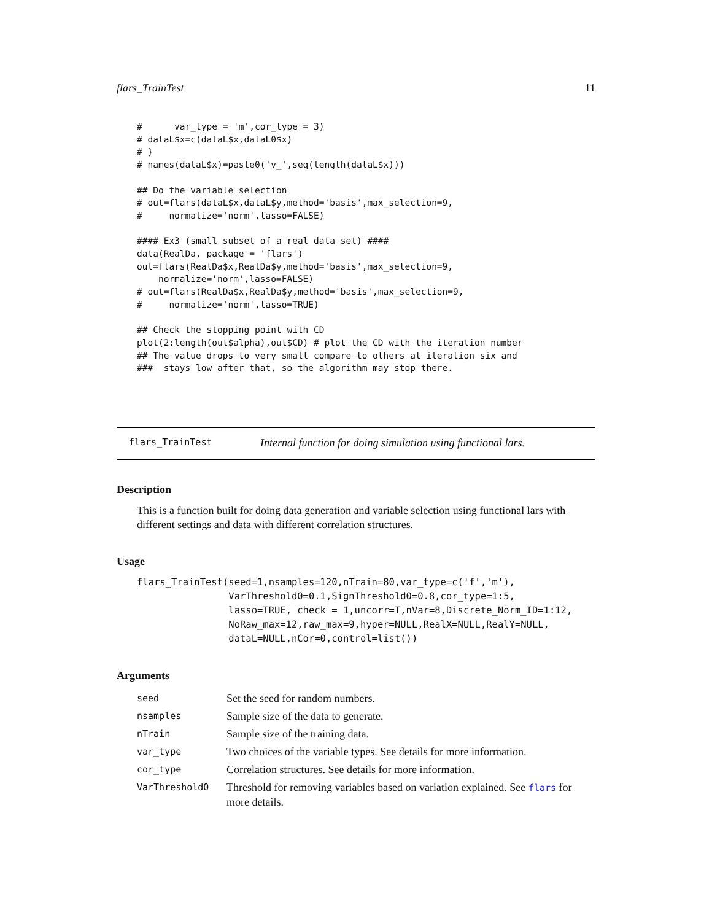flars_TrainTest 11
#      var_type = 'm',cor_type = 3)
# dataL$x=c(dataL$x,dataL0$x)
# }
# names(dataL$x)=paste0('v_',seq(length(dataL$x)))

## Do the variable selection
# out=flars(dataL$x,dataL$y,method='basis',max_selection=9,
#     normalize='norm',lasso=FALSE)

#### Ex3 (small subset of a real data set) ####
data(RealDa, package = 'flars')
out=flars(RealDa$x,RealDa$y,method='basis',max_selection=9,
    normalize='norm',lasso=FALSE)
# out=flars(RealDa$x,RealDa$y,method='basis',max_selection=9,
#     normalize='norm',lasso=TRUE)

## Check the stopping point with CD
plot(2:length(out$alpha),out$CD) # plot the CD with the iteration number
## The value drops to very small compare to others at iteration six and
###  stays low after that, so the algorithm may stop there.
flars_TrainTest Internal function for doing simulation using functional lars.
Description
This is a function built for doing data generation and variable selection using functional lars with different settings and data with different correlation structures.
Usage
flars_TrainTest(seed=1,nsamples=120,nTrain=80,var_type=c('f','m'),
                VarThreshold0=0.1,SignThreshold0=0.8,cor_type=1:5,
                lasso=TRUE, check = 1,uncorr=T,nVar=8,Discrete_Norm_ID=1:12,
                NoRaw_max=12,raw_max=9,hyper=NULL,RealX=NULL,RealY=NULL,
                dataL=NULL,nCor=0,control=list())
Arguments
| seed | Set the seed for random numbers. |
| nsamples | Sample size of the data to generate. |
| nTrain | Sample size of the training data. |
| var_type | Two choices of the variable types. See details for more information. |
| cor_type | Correlation structures. See details for more information. |
| VarThreshold0 | Threshold for removing variables based on variation explained. See flars for more details. |